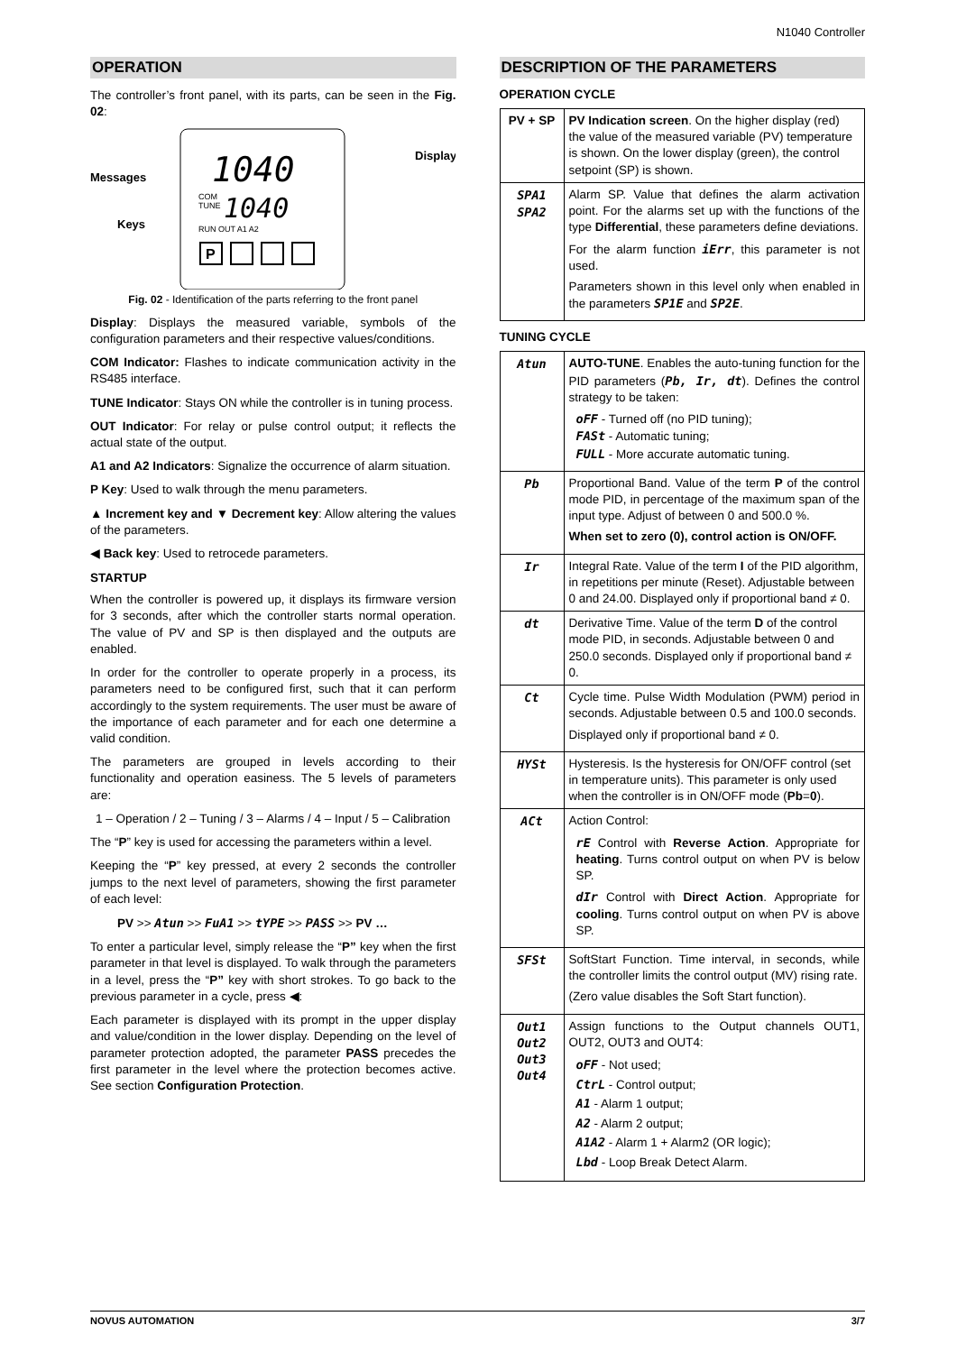N1040 Controller
OPERATION
The controller’s front panel, with its parts, can be seen in the Fig. 02:
Messages
Keys
Display
1040
1040
COM
TUNE
RUN OUT A1 A2
P
Fig. 02 - Identification of the parts referring to the front panel
Display: Displays the measured variable, symbols of the configuration parameters and their respective values/conditions.
COM Indicator: Flashes to indicate communication activity in the RS485 interface.
TUNE Indicator: Stays ON while the controller is in tuning process.
OUT Indicator: For relay or pulse control output; it reflects the actual state of the output.
A1 and A2 Indicators: Signalize the occurrence of alarm situation.
P Key: Used to walk through the menu parameters.
▲ Increment key and ▼ Decrement key: Allow altering the values of the parameters.
◀ Back key: Used to retrocede parameters.
STARTUP
When the controller is powered up, it displays its firmware version for 3 seconds, after which the controller starts normal operation. The value of PV and SP is then displayed and the outputs are enabled.
In order for the controller to operate properly in a process, its parameters need to be configured first, such that it can perform accordingly to the system requirements. The user must be aware of the importance of each parameter and for each one determine a valid condition.
The parameters are grouped in levels according to their functionality and operation easiness. The 5 levels of parameters are:
1 – Operation / 2 – Tuning / 3 – Alarms / 4 – Input / 5 – Calibration
The “P” key is used for accessing the parameters within a level.
Keeping the “P” key pressed, at every 2 seconds the controller jumps to the next level of parameters, showing the first parameter of each level:
PV >> Atun >> FuA1 >> tYPE >> PASS >> PV …
To enter a particular level, simply release the “P” key when the first parameter in that level is displayed. To walk through the parameters in a level, press the “P” key with short strokes. To go back to the previous parameter in a cycle, press ◀:
Each parameter is displayed with its prompt in the upper display and value/condition in the lower display. Depending on the level of parameter protection adopted, the parameter PASS precedes the first parameter in the level where the protection becomes active. See section Configuration Protection.
DESCRIPTION OF THE PARAMETERS
OPERATION CYCLE
| PV + SP | PV Indication screen . On the higher display (red) the value of the measured variable (PV) temperature is shown. On the lower display (green), the control setpoint (SP) is shown. |
| SPA1 SPA2 | Alarm SP. Value that defines the alarm activation point. For the alarms set up with the functions of the type Differential , these parameters define deviations. For the alarm function iErr , this parameter is not used. Parameters shown in this level only when enabled in the parameters SP1E and SP2E . |
TUNING CYCLE
| Atun | AUTO-TUNE . Enables the auto-tuning function for the PID parameters ( Pb, Ir, dt ). Defines the control strategy to be taken: oFF - Turned off (no PID tuning); FASt - Automatic tuning; FULL - More accurate automatic tuning. |
| Pb | Proportional Band. Value of the term P of the control mode PID, in percentage of the maximum span of the input type. Adjust of between 0 and 500.0 %. When set to zero (0), control action is ON/OFF. |
| Ir | Integral Rate. Value of the term I of the PID algorithm, in repetitions per minute (Reset). Adjustable between 0 and 24.00. Displayed only if proportional band ≠ 0. |
| dt | Derivative Time. Value of the term D of the control mode PID, in seconds. Adjustable between 0 and 250.0 seconds. Displayed only if proportional band ≠ 0. |
| Ct | Cycle time. Pulse Width Modulation (PWM) period in seconds. Adjustable between 0.5 and 100.0 seconds. Displayed only if proportional band ≠ 0. |
| HYSt | Hysteresis. Is the hysteresis for ON/OFF control (set in temperature units). This parameter is only used when the controller is in ON/OFF mode ( Pb = 0 ). |
| ACt | Action Control: rE Control with Reverse Action . Appropriate for heating . Turns control output on when PV is below SP. dIr Control with Direct Action . Appropriate for cooling . Turns control output on when PV is above SP. |
| SFSt | SoftStart Function. Time interval, in seconds, while the controller limits the control output (MV) rising rate. (Zero value disables the Soft Start function). |
| Out1 Out2 Out3 Out4 | Assign functions to the Output channels OUT1, OUT2, OUT3 and OUT4: oFF - Not used; CtrL - Control output; A1 - Alarm 1 output; A2 - Alarm 2 output; A1A2 - Alarm 1 + Alarm2 (OR logic); Lbd - Loop Break Detect Alarm. |
NOVUS AUTOMATION 3/7